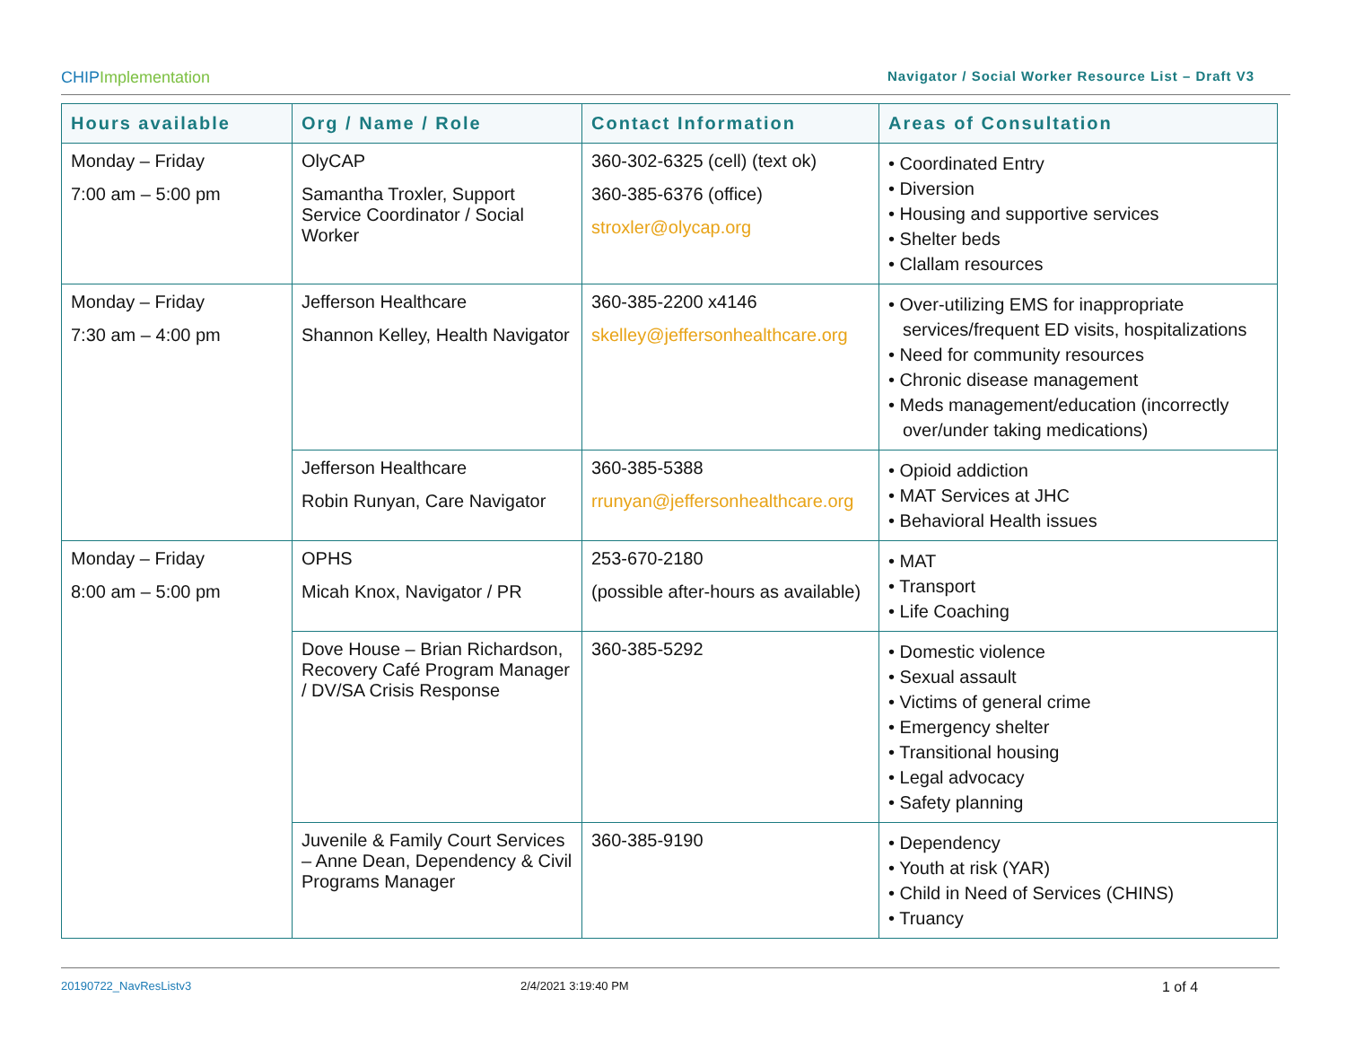CHIPImplementation
Navigator / Social Worker Resource List – Draft V3
| Hours available | Org / Name / Role | Contact Information | Areas of Consultation |
| --- | --- | --- | --- |
| Monday – Friday 7:00 am – 5:00 pm | OlyCAP Samantha Troxler, Support Service Coordinator / Social Worker | 360-302-6325 (cell) (text ok) 360-385-6376 (office) stroxler@olycap.org | • Coordinated Entry • Diversion • Housing and supportive services • Shelter beds • Clallam resources |
| Monday – Friday 7:30 am – 4:00 pm | Jefferson Healthcare Shannon Kelley, Health Navigator | 360-385-2200 x4146 skelley@jeffersonhealthcare.org | • Over-utilizing EMS for inappropriate services/frequent ED visits, hospitalizations • Need for community resources • Chronic disease management • Meds management/education (incorrectly over/under taking medications) |
| | Jefferson Healthcare Robin Runyan, Care Navigator | 360-385-5388 rrunyan@jeffersonhealthcare.org | • Opioid addiction • MAT Services at JHC • Behavioral Health issues |
| Monday – Friday 8:00 am – 5:00 pm | OPHS Micah Knox, Navigator / PR | 253-670-2180 (possible after-hours as available) | • MAT • Transport • Life Coaching |
| | Dove House – Brian Richardson, Recovery Café Program Manager / DV/SA Crisis Response | 360-385-5292 | • Domestic violence • Sexual assault • Victims of general crime • Emergency shelter • Transitional housing • Legal advocacy • Safety planning |
| | Juvenile & Family Court Services – Anne Dean, Dependency & Civil Programs Manager | 360-385-9190 | • Dependency • Youth at risk (YAR) • Child in Need of Services (CHINS) • Truancy |
20190722_NavResListv3 2/4/2021 3:19:40 PM 1 of 4